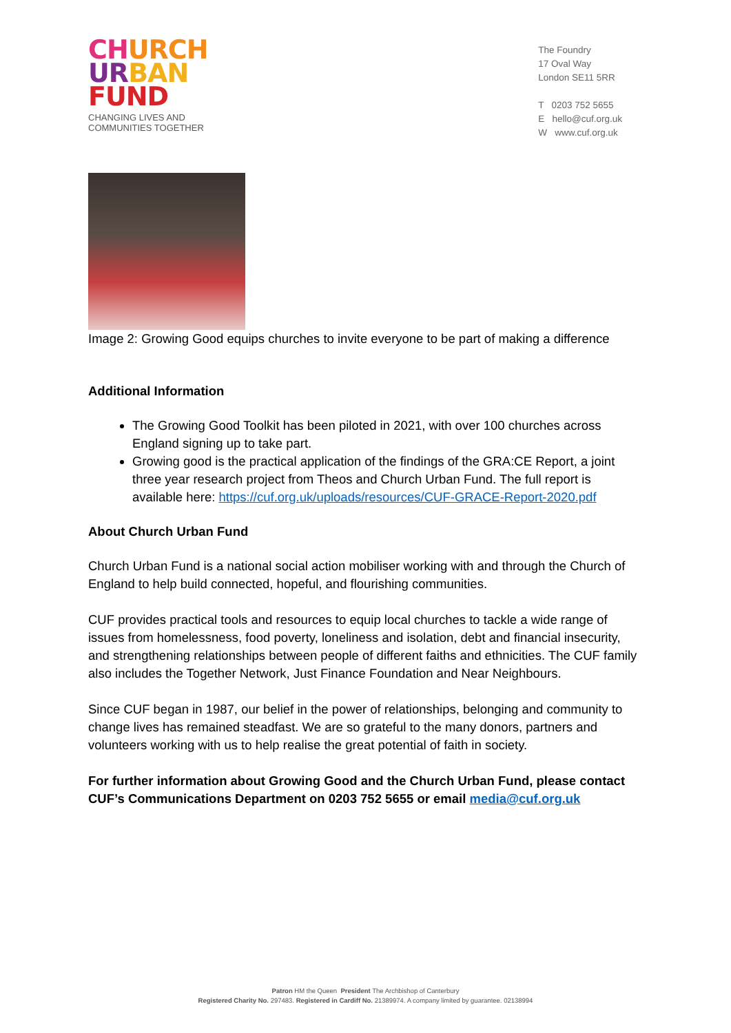CH URCH
UR BAN
FUND
CHANGING LIVES AND
COMMUNITIES TOGETHER
The Foundry
17 Oval Way
London SE11 5RR
T 0203 752 5655
E hello@cuf.org.uk
W www.cuf.org.uk
Image 2: Growing Good equips churches to invite everyone to be part of making a difference
Additional Information
The Growing Good Toolkit has been piloted in 2021, with over 100 churches across England signing up to take part.
Growing good is the practical application of the findings of the GRA:CE Report, a joint three year research project from Theos and Church Urban Fund. The full report is available here: https://cuf.org.uk/uploads/resources/CUF-GRACE-Report-2020.pdf
About Church Urban Fund
Church Urban Fund is a national social action mobiliser working with and through the Church of England to help build connected, hopeful, and flourishing communities.
CUF provides practical tools and resources to equip local churches to tackle a wide range of issues from homelessness, food poverty, loneliness and isolation, debt and financial insecurity, and strengthening relationships between people of different faiths and ethnicities. The CUF family also includes the Together Network, Just Finance Foundation and Near Neighbours.
Since CUF began in 1987, our belief in the power of relationships, belonging and community to change lives has remained steadfast. We are so grateful to the many donors, partners and volunteers working with us to help realise the great potential of faith in society.
For further information about Growing Good and the Church Urban Fund, please contact CUF’s Communications Department on 0203 752 5655 or email media@cuf.org.uk
Patron HM the Queen President The Archbishop of Canterbury
Registered Charity No. 297483. Registered in Cardiff No. 21389974. A company limited by guarantee. 02138994